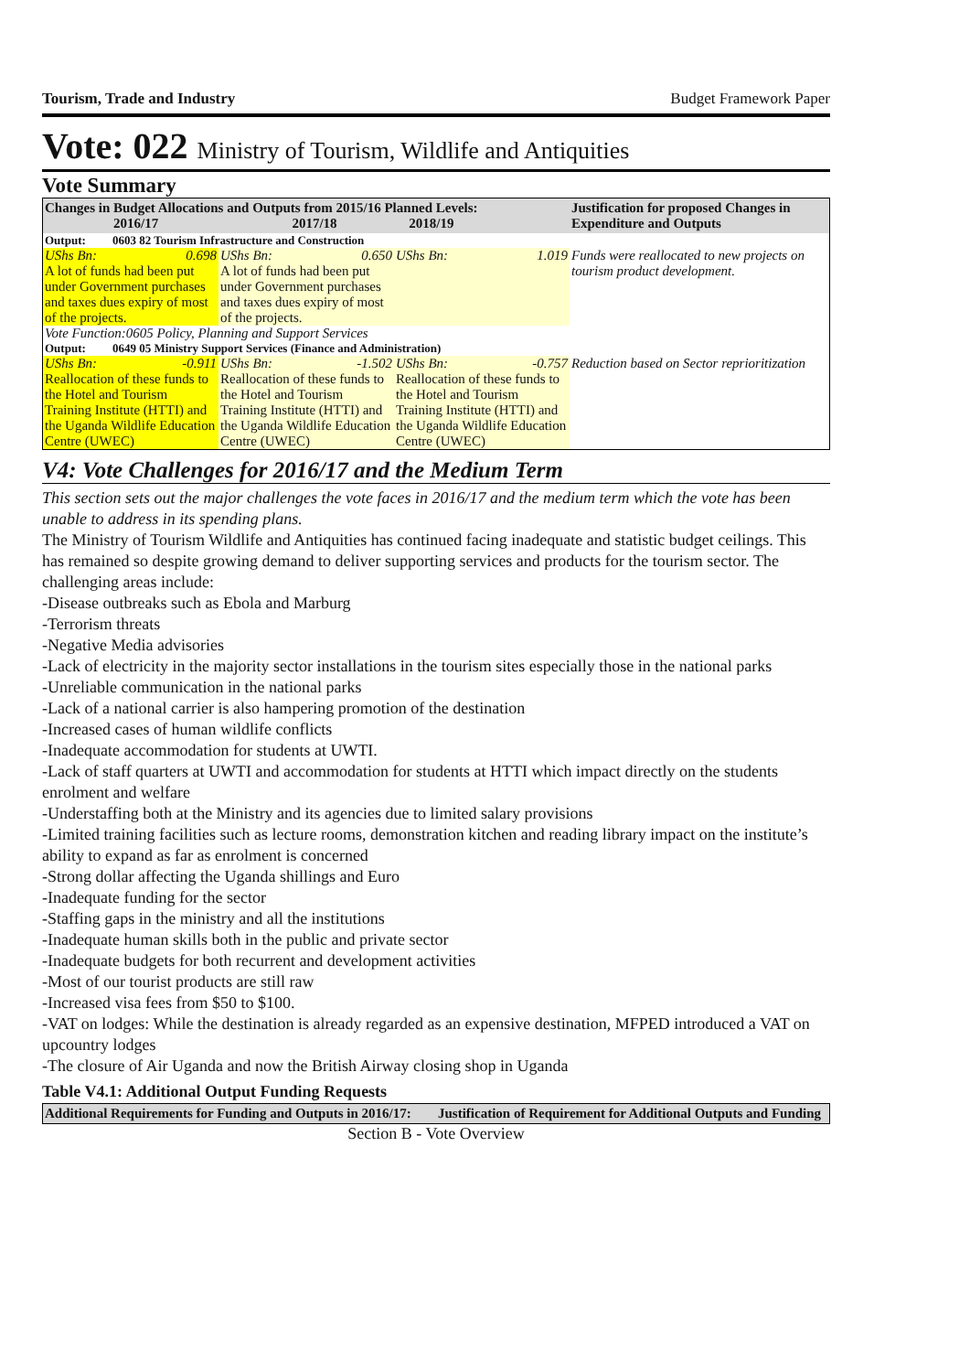Tourism, Trade and Industry Budget Framework Paper
Vote: 022 Ministry of Tourism, Wildlife and Antiquities
Vote Summary
| Changes in Budget Allocations and Outputs from 2015/16 Planned Levels: 2016/17 2017/18 2018/19 | | | Justification for proposed Changes in Expenditure and Outputs |
| --- | --- | --- | --- |
| Output: 0603 82 Tourism Infrastructure and Construction | | | |
| UShs Bn: 0.698 A lot of funds had been put under Government purchases and taxes dues expiry of most of the projects. | UShs Bn: 0.650 A lot of funds had been put under Government purchases and taxes dues expiry of most of the projects. | UShs Bn: 1.019 | Funds were reallocated to new projects on tourism product development. |
| Vote Function:0605 Policy, Planning and Support Services | | | |
| Output: 0649 05 Ministry Support Services (Finance and Administration) | | | |
| UShs Bn: -0.911 Reallocation of these funds to the Hotel and Tourism Training Institute (HTTI) and the Uganda Wildlife Education Centre (UWEC) | UShs Bn: -1.502 Reallocation of these funds to the Hotel and Tourism Training Institute (HTTI) and the Uganda Wildlife Education Centre (UWEC) | UShs Bn: -0.757 Reallocation of these funds to the Hotel and Tourism Training Institute (HTTI) and the Uganda Wildlife Education Centre (UWEC) | Reduction based on Sector reprioritization |
V4: Vote Challenges for 2016/17 and the Medium Term
This section sets out the major challenges the vote faces in 2016/17 and the medium term which the vote has been unable to address in its spending plans.
The Ministry of Tourism Wildlife and Antiquities has continued facing inadequate and statistic budget ceilings. This has remained so despite growing demand to deliver supporting services and products for the tourism sector. The challenging areas include:
-Disease outbreaks such as Ebola and Marburg
-Terrorism threats
-Negative Media advisories
-Lack of electricity in the majority sector installations in the tourism sites especially those in the national parks
-Unreliable communication in the national parks
-Lack of a national carrier is also hampering promotion of the destination
-Increased cases of human wildlife conflicts
-Inadequate accommodation for students at UWTI.
-Lack of staff quarters at UWTI and accommodation for students at HTTI which impact directly on the students enrolment and welfare
-Understaffing both at the Ministry and its agencies due to limited salary provisions
-Limited training facilities such as lecture rooms, demonstration kitchen and reading library impact on the institute’s ability to expand as far as enrolment is concerned
-Strong dollar affecting the Uganda shillings and Euro
-Inadequate funding for the sector
-Staffing gaps in the ministry and all the institutions
-Inadequate human skills both in the public and private sector
-Inadequate budgets for both recurrent and development activities
-Most of our tourist products are still raw
-Increased visa fees from $50 to $100.
-VAT on lodges: While the destination is already regarded as an expensive destination, MFPED introduced a VAT on upcountry lodges
-The closure of Air Uganda and now the British Airway closing shop in Uganda
Table V4.1: Additional Output Funding Requests
| Additional Requirements for Funding and Outputs in 2016/17: | Justification of Requirement for Additional Outputs and Funding |
| --- | --- |
Section B - Vote Overview